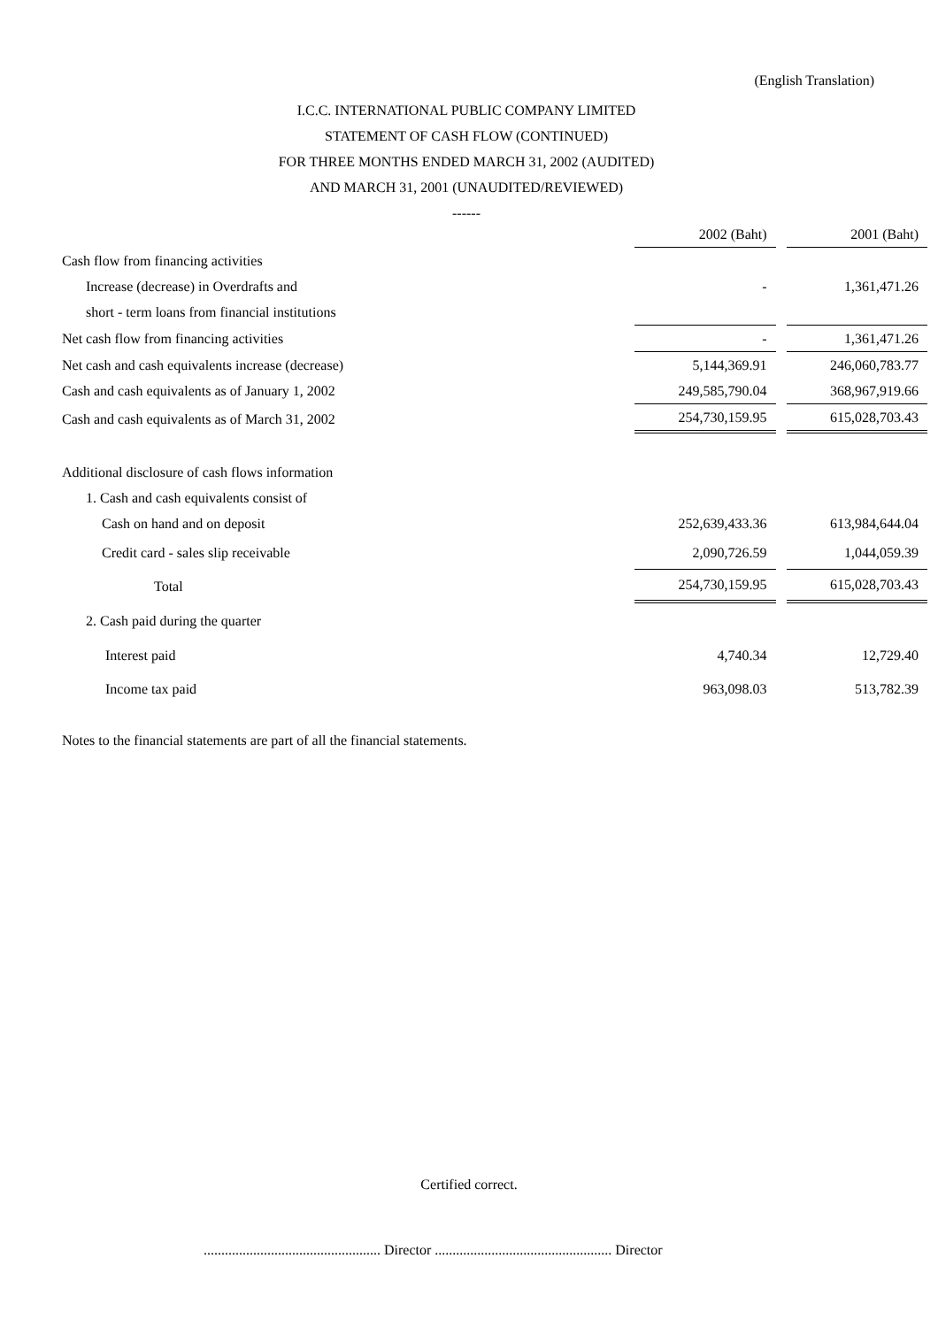(English Translation)
I.C.C. INTERNATIONAL PUBLIC COMPANY LIMITED
STATEMENT OF CASH FLOW (CONTINUED)
FOR THREE MONTHS ENDED MARCH 31, 2002 (AUDITED)
AND MARCH 31, 2001 (UNAUDITED/REVIEWED)
------
| | 2002 (Baht) | 2001 (Baht) |
| Cash flow from financing activities | | |
| Increase (decrease) in Overdrafts and | - | 1,361,471.26 |
| short - term loans from financial institutions | | |
| Net cash flow from financing activities | - | 1,361,471.26 |
| Net cash and cash equivalents increase (decrease) | 5,144,369.91 | 246,060,783.77 |
| Cash and cash equivalents as of January 1, 2002 | 249,585,790.04 | 368,967,919.66 |
| Cash and cash equivalents as of March 31, 2002 | 254,730,159.95 | 615,028,703.43 |
| Additional disclosure of cash flows information | | |
| 1. Cash and cash equivalents consist of | | |
| Cash on hand and on deposit | 252,639,433.36 | 613,984,644.04 |
| Credit card - sales slip receivable | 2,090,726.59 | 1,044,059.39 |
| Total | 254,730,159.95 | 615,028,703.43 |
| 2. Cash paid during the quarter | | |
| Interest paid | 4,740.34 | 12,729.40 |
| Income tax paid | 963,098.03 | 513,782.39 |
Notes to the financial statements are part of all the financial statements.
Certified correct.
.................................................. Director .................................................. Director